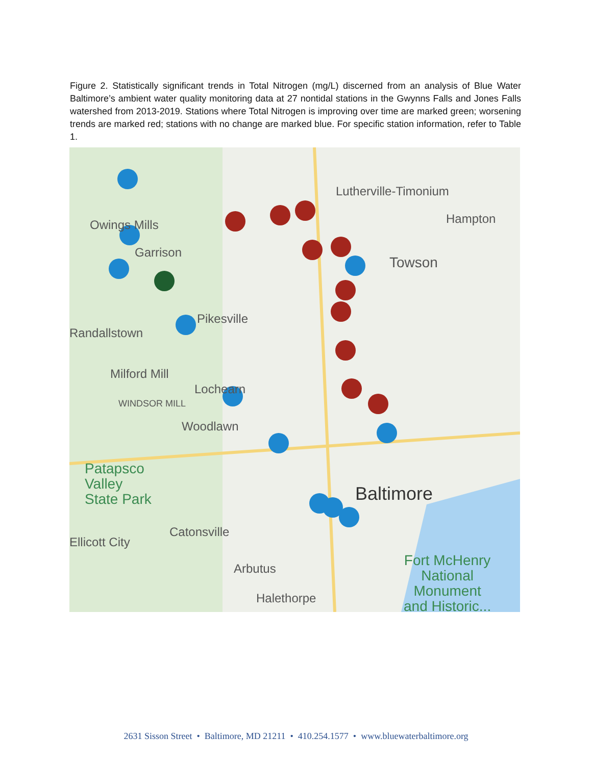Figure 2. Statistically significant trends in Total Nitrogen (mg/L) discerned from an analysis of Blue Water Baltimore’s ambient water quality monitoring data at 27 nontidal stations in the Gwynns Falls and Jones Falls watershed from 2013-2019. Stations where Total Nitrogen is improving over time are marked green; worsening trends are marked red; stations with no change are marked blue. For specific station information, refer to Table 1.
Lutherville-Timonium
Hampton
Owings Mills
Garrison
Towson
Pikesville
Randallstown
Milford Mill
Lochearn
WINDSOR MILL
Woodlawn
Patapsco
Valley
State Park
Baltimore
Catonsville
Ellicott City
Arbutus
Halethorpe
Fort McHenry
National
Monument
and Historic...
2631 Sisson Street • Baltimore, MD 21211 • 410.254.1577 • www.bluewaterbaltimore.org